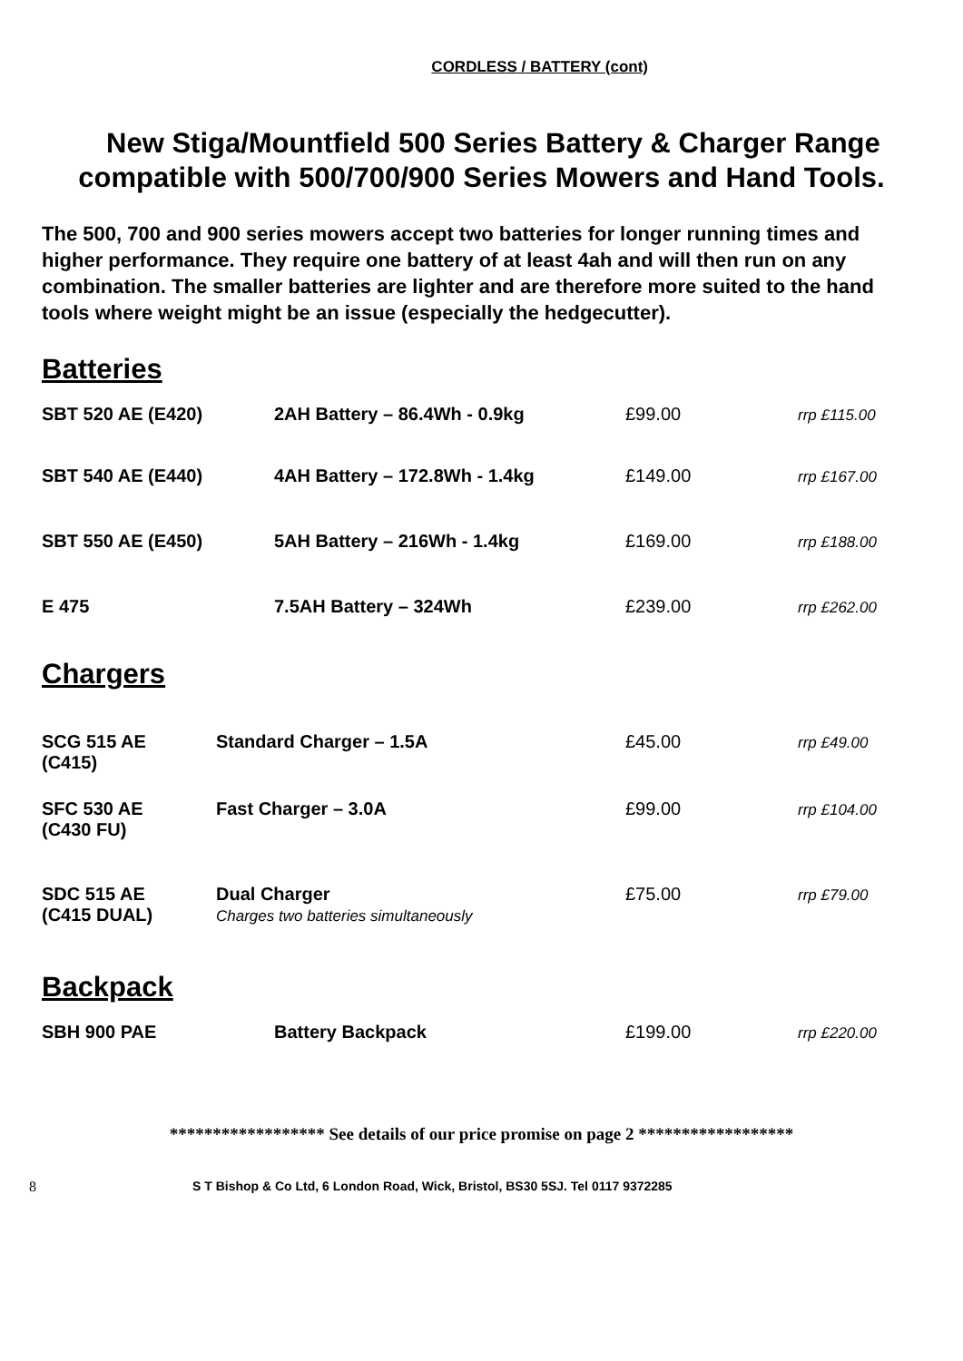CORDLESS / BATTERY (cont)
New Stiga/Mountfield 500 Series Battery & Charger Range
compatible with 500/700/900 Series Mowers and Hand Tools.
The 500, 700 and 900 series mowers accept two batteries for longer running times and higher performance. They require one battery of at least 4ah and will then run on any combination. The smaller batteries are lighter and are therefore more suited to the hand tools where weight might be an issue (especially the hedgecutter).
Batteries
| SBT 520 AE (E420) | 2AH Battery – 86.4Wh - 0.9kg | £99.00 | rrp £115.00 |
| SBT 540 AE (E440) | 4AH Battery – 172.8Wh - 1.4kg | £149.00 | rrp £167.00 |
| SBT 550 AE (E450) | 5AH Battery – 216Wh - 1.4kg | £169.00 | rrp £188.00 |
| E 475 | 7.5AH Battery – 324Wh | £239.00 | rrp £262.00 |
Chargers
| SCG 515 AE (C415) | Standard Charger – 1.5A | £45.00 | rrp £49.00 |
| SFC 530 AE (C430 FU) | Fast Charger – 3.0A | £99.00 | rrp £104.00 |
| SDC 515 AE (C415 DUAL) | Dual Charger Charges two batteries simultaneously | £75.00 | rrp £79.00 |
Backpack
| SBH 900 PAE | Battery Backpack | £199.00 | rrp £220.00 |
****************** See details of our price promise on page 2 ******************
8 S T Bishop & Co Ltd, 6 London Road, Wick, Bristol, BS30 5SJ. Tel 0117 9372285